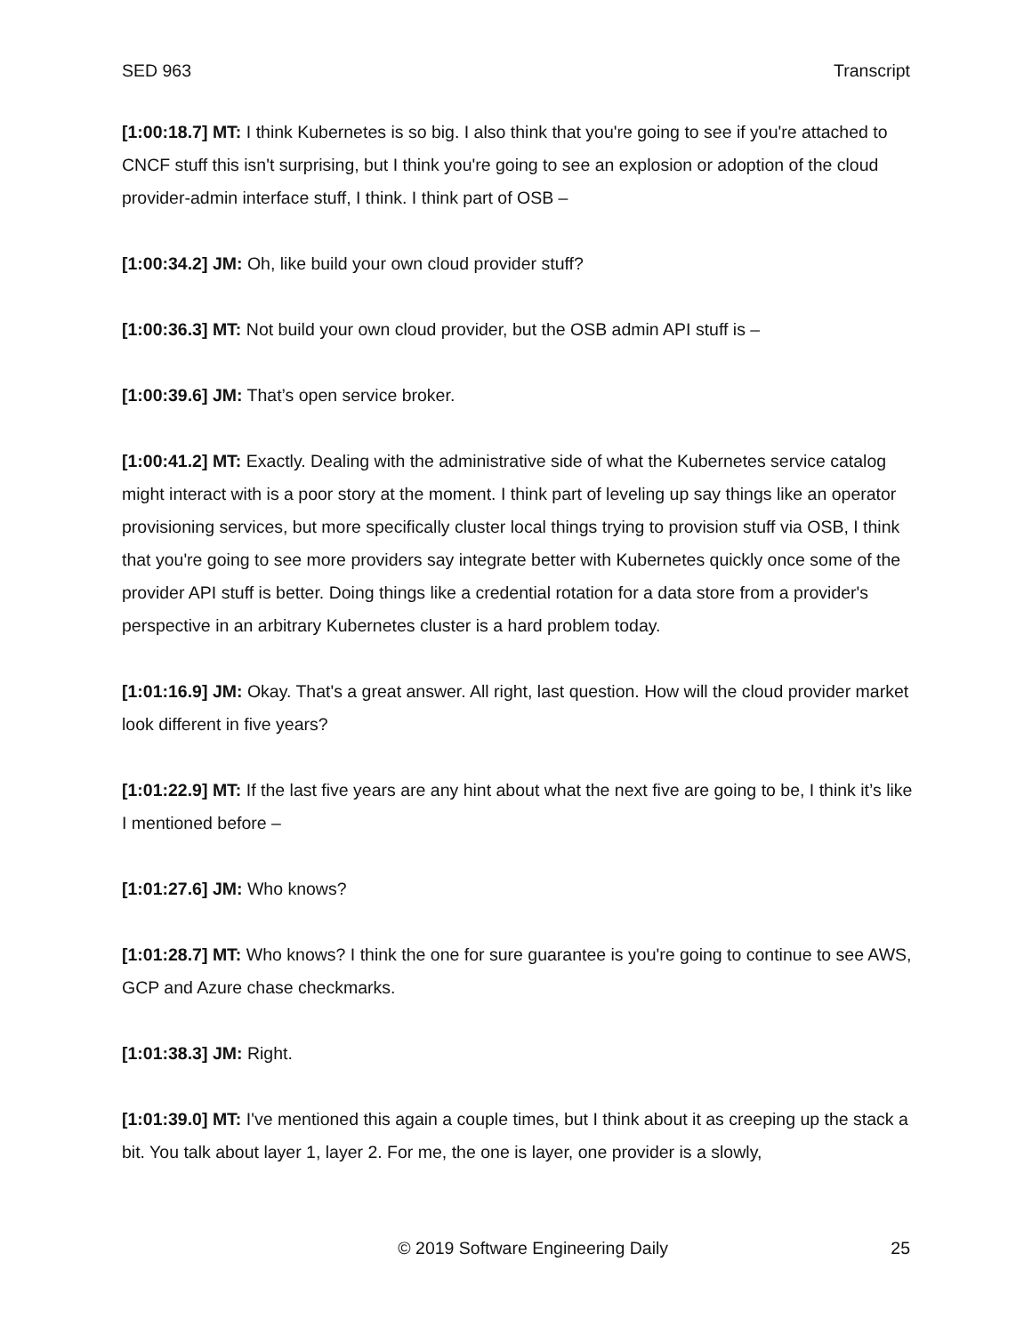SED 963 Transcript
[1:00:18.7] MT: I think Kubernetes is so big. I also think that you're going to see if you're attached to CNCF stuff this isn't surprising, but I think you're going to see an explosion or adoption of the cloud provider-admin interface stuff, I think. I think part of OSB –
[1:00:34.2] JM: Oh, like build your own cloud provider stuff?
[1:00:36.3] MT: Not build your own cloud provider, but the OSB admin API stuff is –
[1:00:39.6] JM: That’s open service broker.
[1:00:41.2] MT: Exactly. Dealing with the administrative side of what the Kubernetes service catalog might interact with is a poor story at the moment. I think part of leveling up say things like an operator provisioning services, but more specifically cluster local things trying to provision stuff via OSB, I think that you're going to see more providers say integrate better with Kubernetes quickly once some of the provider API stuff is better. Doing things like a credential rotation for a data store from a provider's perspective in an arbitrary Kubernetes cluster is a hard problem today.
[1:01:16.9] JM: Okay. That's a great answer. All right, last question. How will the cloud provider market look different in five years?
[1:01:22.9] MT: If the last five years are any hint about what the next five are going to be, I think it’s like I mentioned before –
[1:01:27.6] JM: Who knows?
[1:01:28.7] MT: Who knows? I think the one for sure guarantee is you're going to continue to see AWS, GCP and Azure chase checkmarks.
[1:01:38.3] JM: Right.
[1:01:39.0] MT: I've mentioned this again a couple times, but I think about it as creeping up the stack a bit. You talk about layer 1, layer 2. For me, the one is layer, one provider is a slowly,
© 2019 Software Engineering Daily 25